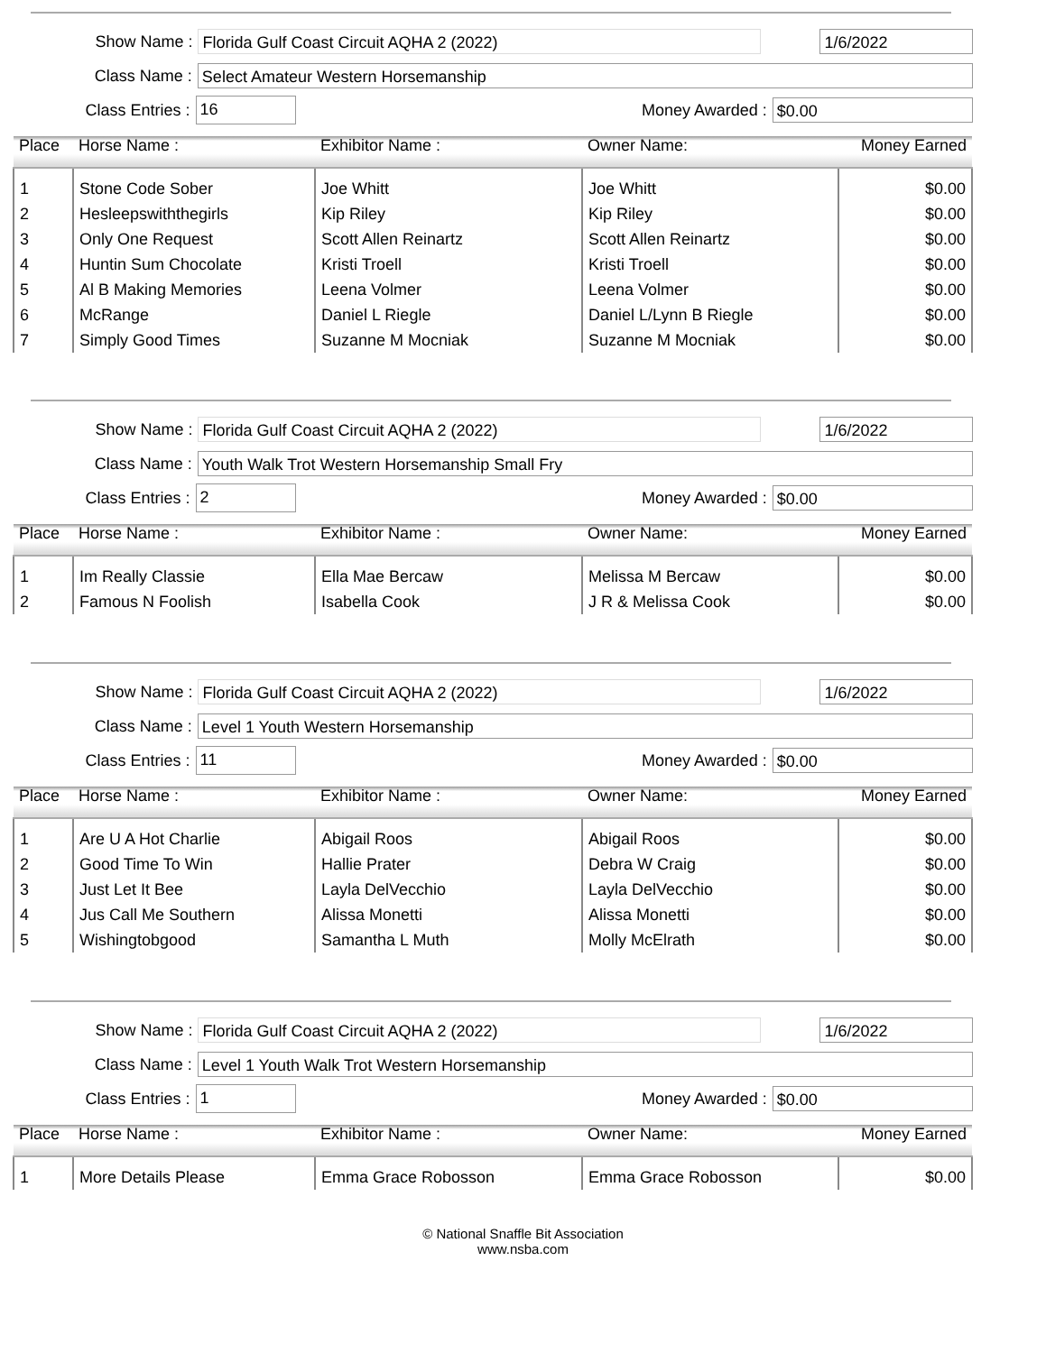Show Name : Florida Gulf Coast Circuit AQHA 2 (2022) 1/6/2022
Class Name : Select Amateur Western Horsemanship
Class Entries : 16 Money Awarded : $0.00
| Place | Horse Name : | Exhibitor Name : | Owner Name: | Money Earned |
| --- | --- | --- | --- | --- |
| 1 | Stone Code Sober | Joe Whitt | Joe Whitt | $0.00 |
| 2 | Hesleepswiththegirls | Kip Riley | Kip Riley | $0.00 |
| 3 | Only One Request | Scott Allen Reinartz | Scott Allen Reinartz | $0.00 |
| 4 | Huntin Sum Chocolate | Kristi Troell | Kristi Troell | $0.00 |
| 5 | Al B Making Memories | Leena Volmer | Leena Volmer | $0.00 |
| 6 | McRange | Daniel L Riegle | Daniel L/Lynn B Riegle | $0.00 |
| 7 | Simply Good Times | Suzanne M Mocniak | Suzanne M Mocniak | $0.00 |
Show Name : Florida Gulf Coast Circuit AQHA 2 (2022) 1/6/2022
Class Name : Youth Walk Trot Western Horsemanship Small Fry
Class Entries : 2 Money Awarded : $0.00
| Place | Horse Name : | Exhibitor Name : | Owner Name: | Money Earned |
| --- | --- | --- | --- | --- |
| 1 | Im Really Classie | Ella Mae Bercaw | Melissa M Bercaw | $0.00 |
| 2 | Famous N Foolish | Isabella Cook | J R & Melissa Cook | $0.00 |
Show Name : Florida Gulf Coast Circuit AQHA 2 (2022) 1/6/2022
Class Name : Level 1 Youth Western Horsemanship
Class Entries : 11 Money Awarded : $0.00
| Place | Horse Name : | Exhibitor Name : | Owner Name: | Money Earned |
| --- | --- | --- | --- | --- |
| 1 | Are U A Hot Charlie | Abigail Roos | Abigail Roos | $0.00 |
| 2 | Good Time To Win | Hallie Prater | Debra W Craig | $0.00 |
| 3 | Just Let It Bee | Layla DelVecchio | Layla DelVecchio | $0.00 |
| 4 | Jus Call Me Southern | Alissa Monetti | Alissa Monetti | $0.00 |
| 5 | Wishingtobgood | Samantha L Muth | Molly McElrath | $0.00 |
Show Name : Florida Gulf Coast Circuit AQHA 2 (2022) 1/6/2022
Class Name : Level 1 Youth Walk Trot Western Horsemanship
Class Entries : 1 Money Awarded : $0.00
| Place | Horse Name : | Exhibitor Name : | Owner Name: | Money Earned |
| --- | --- | --- | --- | --- |
| 1 | More Details Please | Emma Grace Robosson | Emma Grace Robosson | $0.00 |
© National Snaffle Bit Association
www.nsba.com